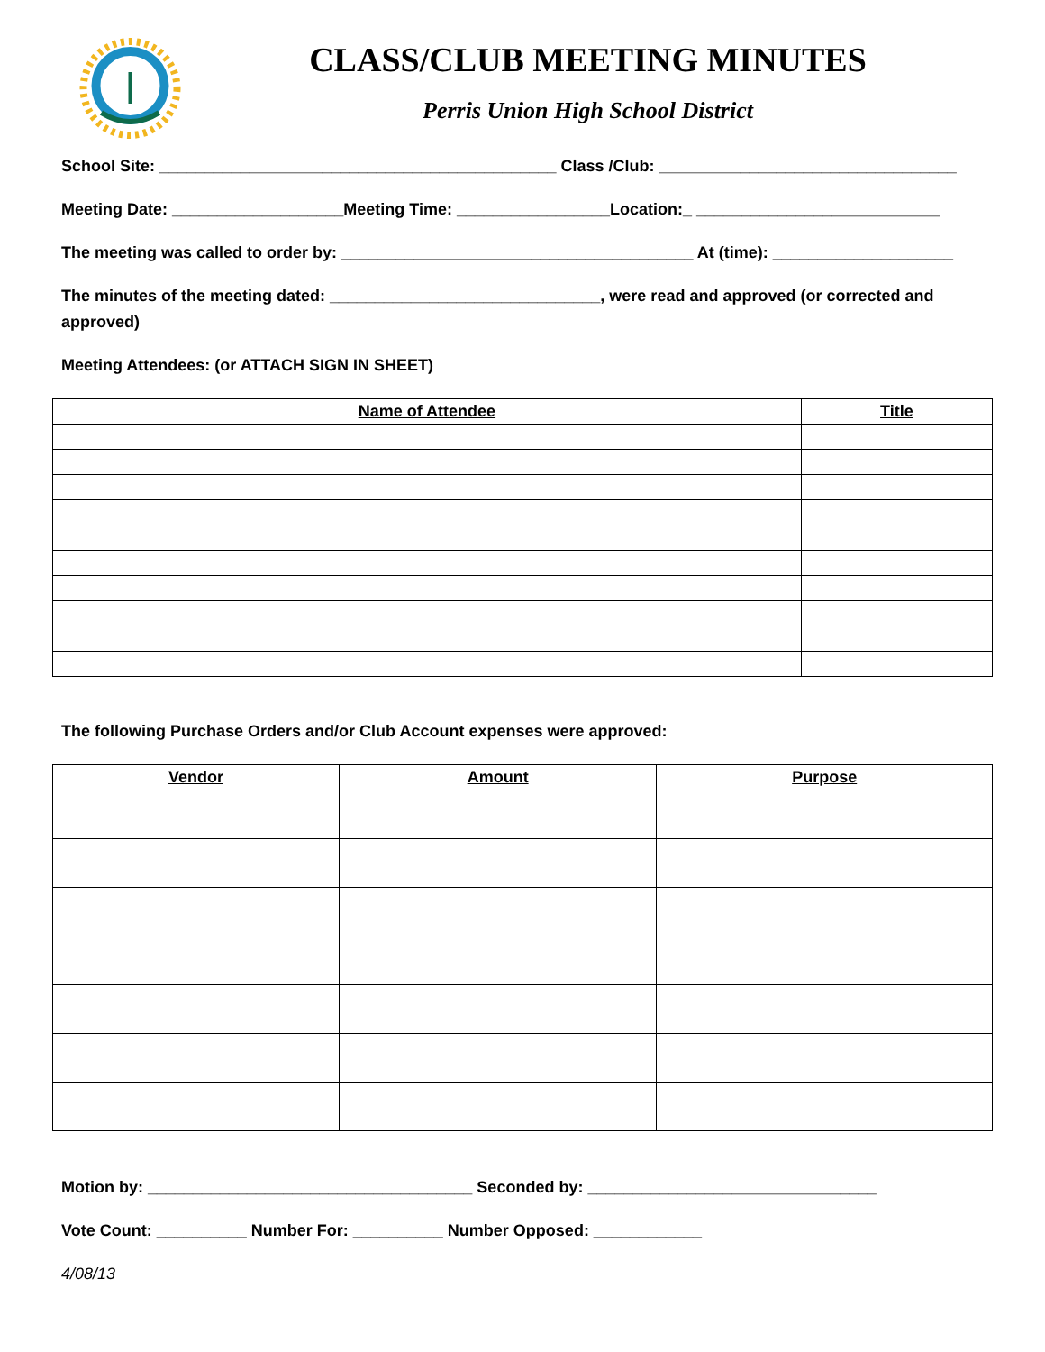CLASS/CLUB MEETING MINUTES
Perris Union High School District
School Site: ____________________________________________ Class /Club: _________________________________
Meeting Date: ___________________Meeting Time: _________________Location:_ ___________________________
The meeting was called to order by: _______________________________________ At (time): ____________________
The minutes of the meeting dated: ______________________________, were read and approved (or corrected and approved)
Meeting Attendees: (or ATTACH SIGN IN SHEET)
| Name of Attendee | Title |
| --- | --- |
The following Purchase Orders and/or Club Account expenses were approved:
| Vendor | Amount | Purpose |
| --- | --- | --- |
Motion by: ____________________________________ Seconded by: ________________________________
Vote Count: __________ Number For: __________ Number Opposed: ____________
4/08/13